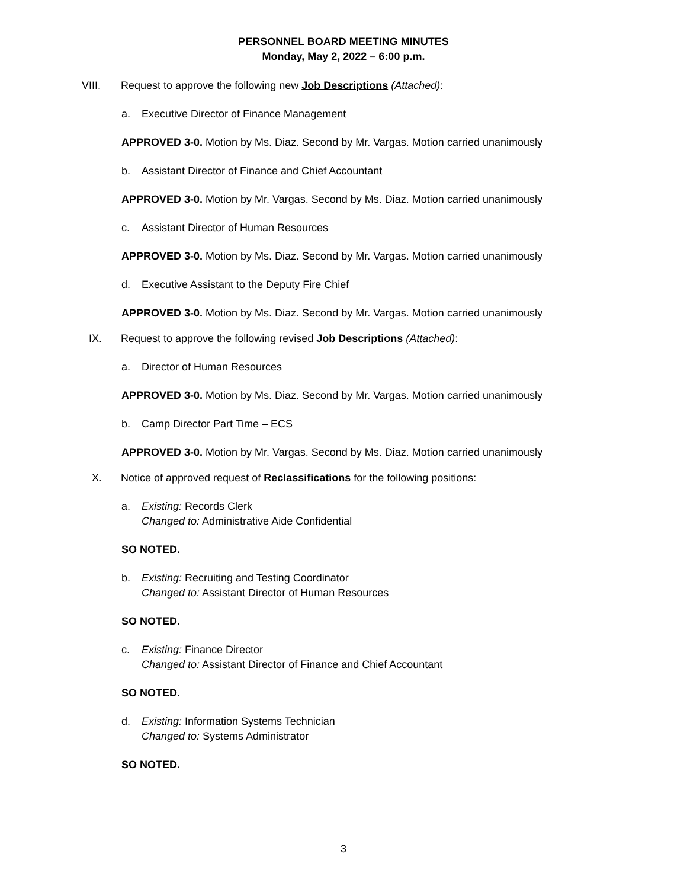PERSONNEL BOARD MEETING MINUTES
Monday, May 2, 2022 – 6:00 p.m.
VIII. Request to approve the following new Job Descriptions (Attached):
a. Executive Director of Finance Management
APPROVED 3-0. Motion by Ms. Diaz. Second by Mr. Vargas. Motion carried unanimously
b. Assistant Director of Finance and Chief Accountant
APPROVED 3-0. Motion by Mr. Vargas. Second by Ms. Diaz. Motion carried unanimously
c. Assistant Director of Human Resources
APPROVED 3-0. Motion by Ms. Diaz. Second by Mr. Vargas. Motion carried unanimously
d. Executive Assistant to the Deputy Fire Chief
APPROVED 3-0. Motion by Ms. Diaz. Second by Mr. Vargas. Motion carried unanimously
IX. Request to approve the following revised Job Descriptions (Attached):
a. Director of Human Resources
APPROVED 3-0. Motion by Ms. Diaz. Second by Mr. Vargas. Motion carried unanimously
b. Camp Director Part Time – ECS
APPROVED 3-0. Motion by Mr. Vargas. Second by Ms. Diaz. Motion carried unanimously
X. Notice of approved request of Reclassifications for the following positions:
a. Existing: Records Clerk
Changed to: Administrative Aide Confidential
SO NOTED.
b. Existing: Recruiting and Testing Coordinator
Changed to: Assistant Director of Human Resources
SO NOTED.
c. Existing: Finance Director
Changed to: Assistant Director of Finance and Chief Accountant
SO NOTED.
d. Existing: Information Systems Technician
Changed to: Systems Administrator
SO NOTED.
3